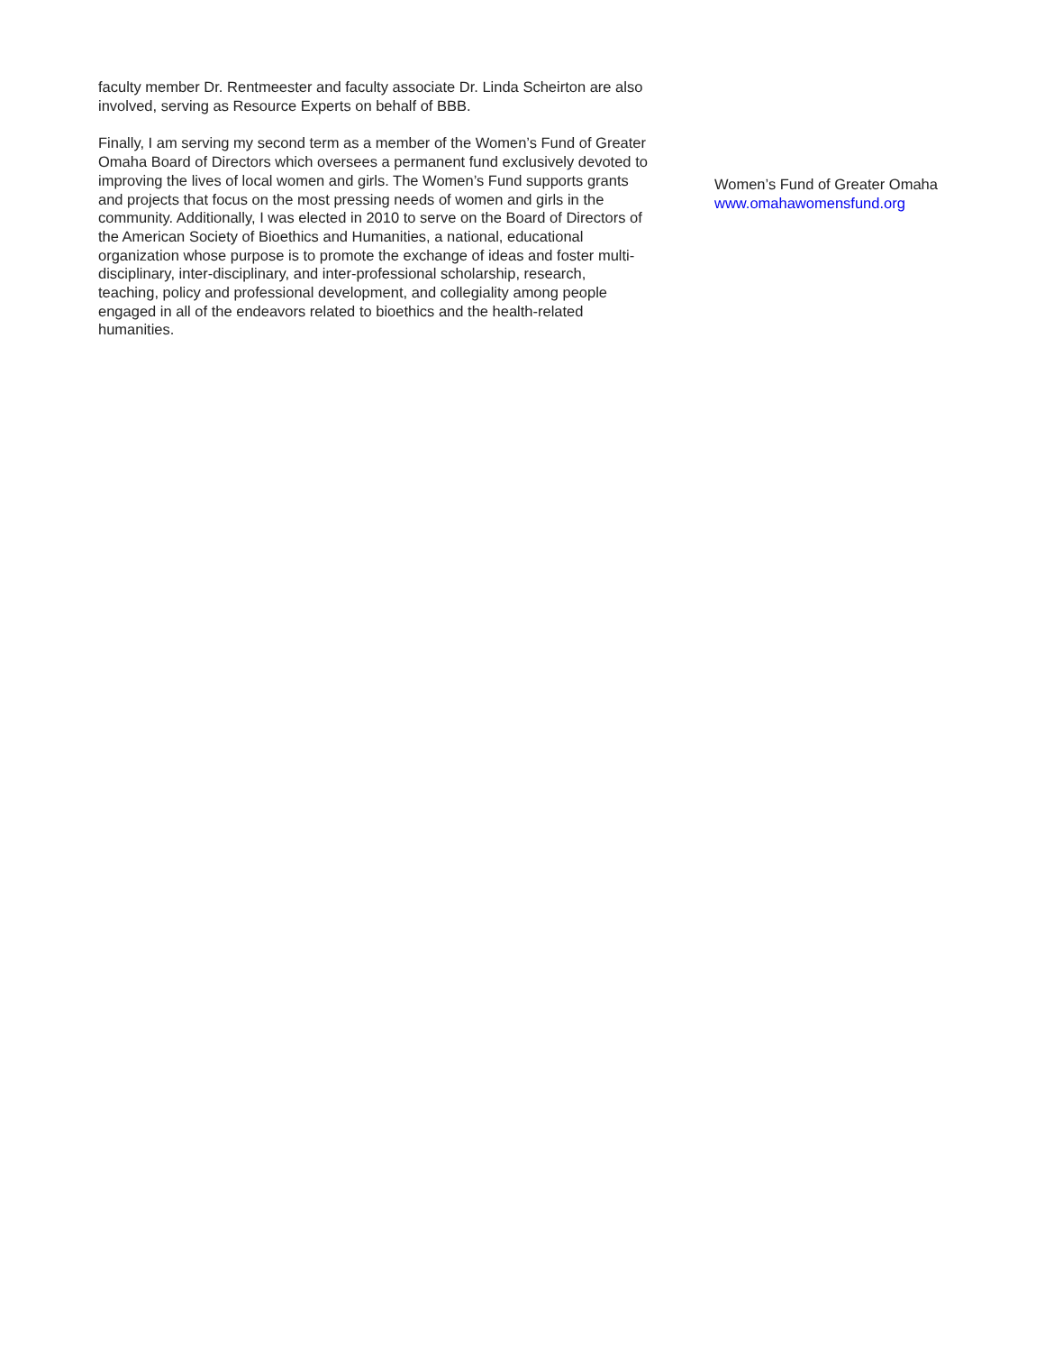faculty member Dr. Rentmeester and faculty associate Dr. Linda Scheirton are also
involved, serving as Resource Experts on behalf of BBB.
Finally, I am serving my second term as a member of the Women’s Fund of Greater
Omaha Board of Directors which oversees a permanent fund exclusively devoted to
improving the lives of local women and girls. The Women’s Fund supports grants
and projects that focus on the most pressing needs of women and girls in the
community. Additionally, I was elected in 2010 to serve on the Board of Directors of
the American Society of Bioethics and Humanities, a national, educational
organization whose purpose is to promote the exchange of ideas and foster multi-
disciplinary, inter-disciplinary, and inter-professional scholarship, research,
teaching, policy and professional development, and collegiality among people
engaged in all of the endeavors related to bioethics and the health-related
humanities.
Women’s Fund of Greater Omaha
www.omahawomensfund.org